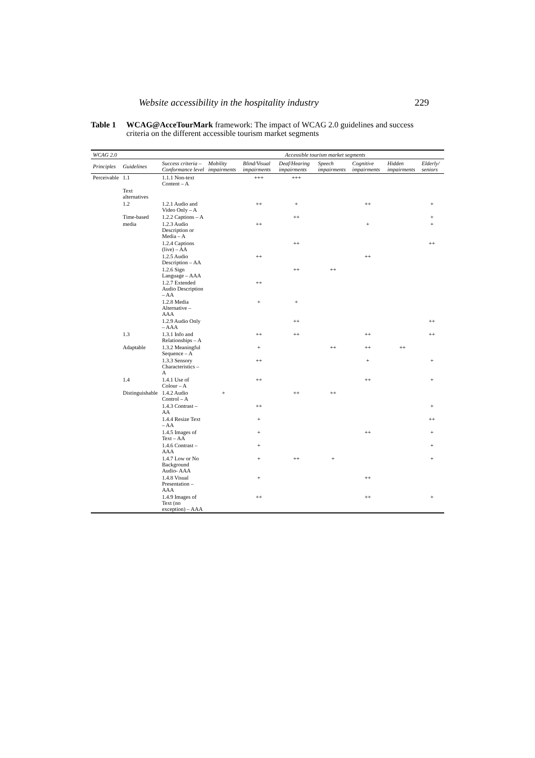Website accessibility in the hospitality industry 229
Table 1 WCAG@AcceTourMark framework: The impact of WCAG 2.0 guidelines and success criteria on the different accessible tourism market segments
| WCAG 2.0 | | | Accessible tourism market segments | | | | | | |
| --- | --- | --- | --- | --- | --- | --- | --- | --- | --- |
| Principles | Guidelines | Success criteria – Conformance level | Mobility impairments | Blind/Visual impairments | Deaf/Hearing impairments | Speech impairments | Cognitive impairments | Hidden impairments | Elderly/ seniors |
| Perceivable | 1.1 | 1.1.1 Non-text Content – A | | +++ | +++ | | | | |
| | Text alternatives | | | | | | | | |
| | 1.2 | 1.2.1 Audio and Video Only – A | | ++ | + | | ++ | | + |
| | Time-based | 1.2.2 Captions – A | | | ++ | | | | + |
| | media | 1.2.3 Audio Description or Media – A | | ++ | | | + | | + |
| | | 1.2.4 Captions (live) – AA | | | ++ | | | | ++ |
| | | 1.2.5 Audio Description – AA | | ++ | | | ++ | | |
| | | 1.2.6 Sign Language – AAA | | | ++ | ++ | | | |
| | | 1.2.7 Extended Audio Description – AA | | ++ | | | | | |
| | | 1.2.8 Media Alternative – AAA | | + | + | | | | |
| | | 1.2.9 Audio Only – AAA | | | ++ | | | | ++ |
| | 1.3 | 1.3.1 Info and Relationships – A | | ++ | ++ | | ++ | | ++ |
| | Adaptable | 1.3.2 Meaningful Sequence – A | | + | | ++ | ++ | ++ | |
| | | 1.3.3 Sensory Characteristics – A | | ++ | | | + | | + |
| | 1.4 | 1.4.1 Use of Colour – A | | ++ | | | ++ | | + |
| | Distinguishable | 1.4.2 Audio Control – A | + | | ++ | ++ | | | |
| | | 1.4.3 Contrast – AA | | ++ | | | | | + |
| | | 1.4.4 Resize Text – AA | | + | | | | | ++ |
| | | 1.4.5 Images of Text – AA | | + | | | ++ | | + |
| | | 1.4.6 Contrast – AAA | | + | | | | | + |
| | | 1.4.7 Low or No Background Audio- AAA | | + | ++ | + | | | + |
| | | 1.4.8 Visual Presentation – AAA | | + | | | ++ | | |
| | | 1.4.9 Images of Text (no exception) – AAA | | ++ | | | ++ | | + |